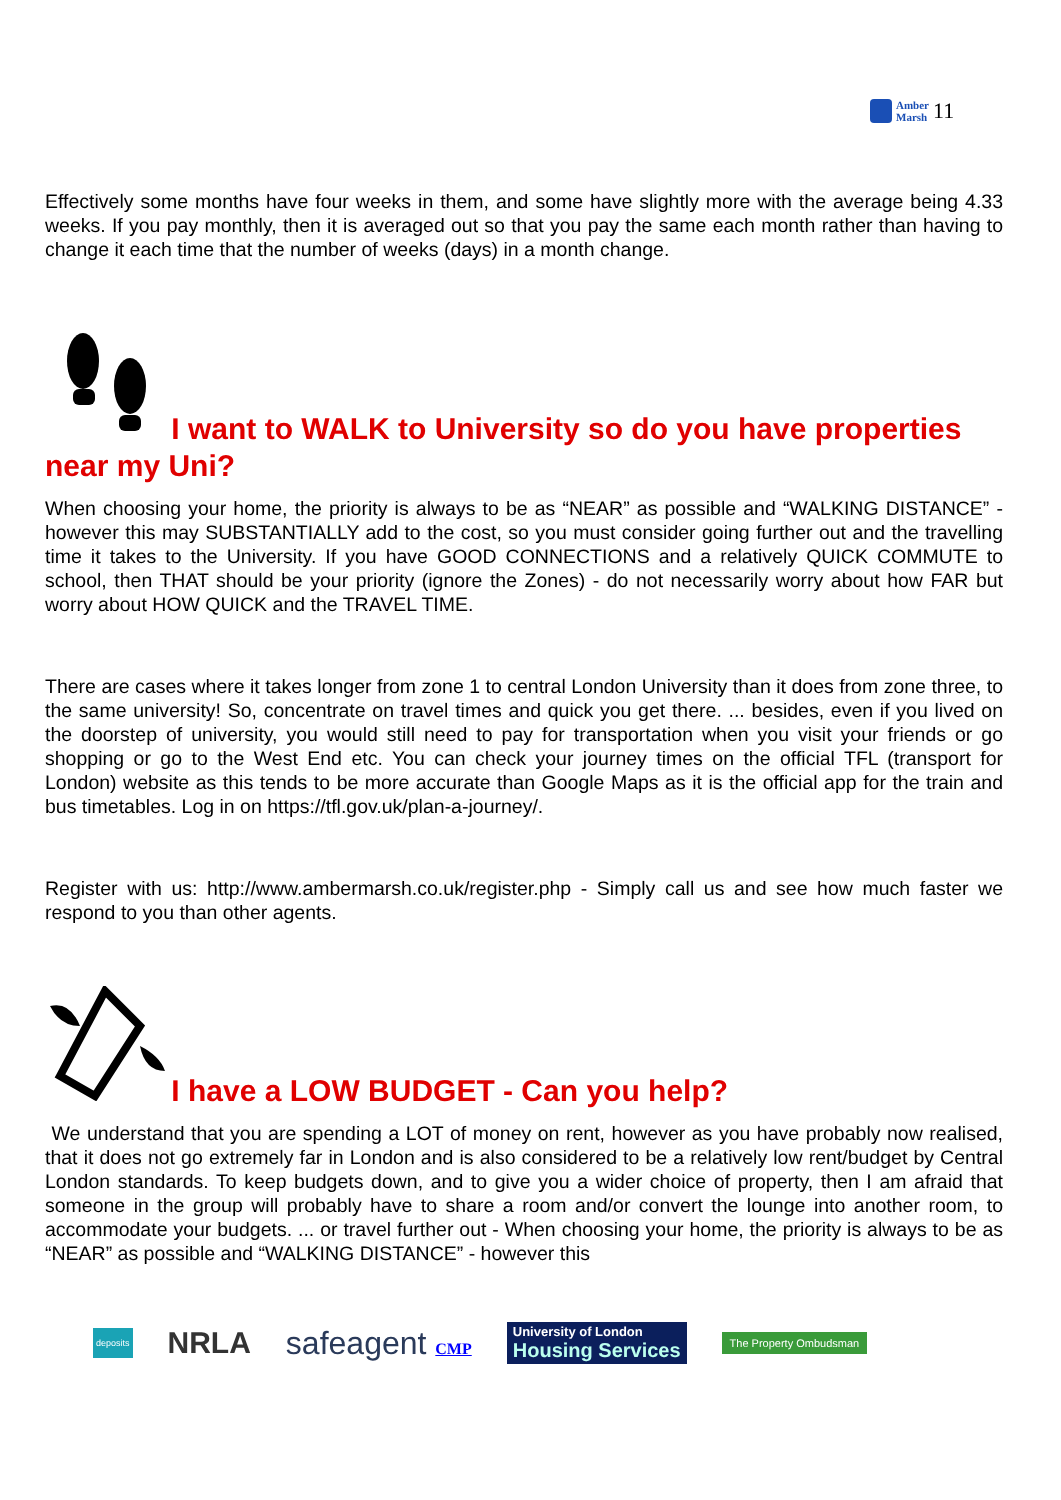Amber
Marsh
11
Effectively some months have four weeks in them, and some have slightly more with the average being 4.33 weeks. If you pay monthly, then it is averaged out so that you pay the same each month rather than having to change it each time that the number of weeks (days) in a month change.
I want to WALK to University so do you have properties near my Uni?
When choosing your home, the priority is always to be as “NEAR” as possible and “WALKING DISTANCE” - however this may SUBSTANTIALLY add to the cost, so you must consider going further out and the travelling time it takes to the University. If you have GOOD CONNECTIONS and a relatively QUICK COMMUTE to school, then THAT should be your priority (ignore the Zones) - do not necessarily worry about how FAR but worry about HOW QUICK and the TRAVEL TIME.
There are cases where it takes longer from zone 1 to central London University than it does from zone three, to the same university! So, concentrate on travel times and quick you get there. ... besides, even if you lived on the doorstep of university, you would still need to pay for transportation when you visit your friends or go shopping or go to the West End etc. You can check your journey times on the official TFL (transport for London) website as this tends to be more accurate than Google Maps as it is the official app for the train and bus timetables. Log in on https://tfl.gov.uk/plan-a-journey/.
Register with us: http://www.ambermarsh.co.uk/register.php - Simply call us and see how much faster we respond to you than other agents.
I have a LOW BUDGET - Can you help?
We understand that you are spending a LOT of money on rent, however as you have probably now realised, that it does not go extremely far in London and is also considered to be a relatively low rent/budget by Central London standards. To keep budgets down, and to give you a wider choice of property, then I am afraid that someone in the group will probably have to share a room and/or convert the lounge into another room, to accommodate your budgets. ... or travel further out - When choosing your home, the priority is always to be as “NEAR” as possible and “WALKING DISTANCE” - however this
deposits NRLA safeagent CMP University of London
Housing Services The Property Ombudsman